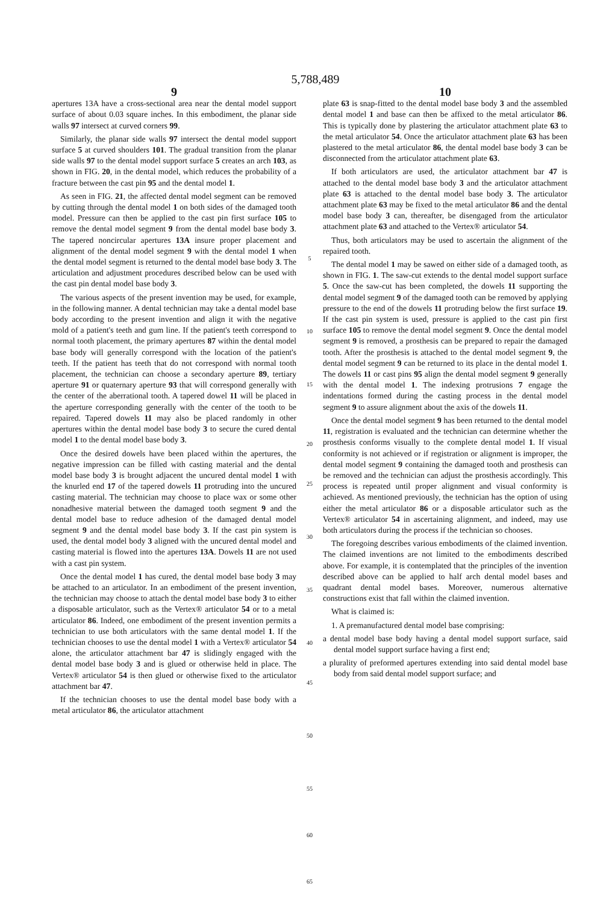5,788,489
9
apertures 13A have a cross-sectional area near the dental model support surface of about 0.03 square inches. In this embodiment, the planar side walls 97 intersect at curved corners 99.
Similarly, the planar side walls 97 intersect the dental model support surface 5 at curved shoulders 101. The gradual transition from the planar side walls 97 to the dental model support surface 5 creates an arch 103, as shown in FIG. 20, in the dental model, which reduces the probability of a fracture between the cast pin 95 and the dental model 1.
As seen in FIG. 21, the affected dental model segment can be removed by cutting through the dental model 1 on both sides of the damaged tooth model. Pressure can then be applied to the cast pin first surface 105 to remove the dental model segment 9 from the dental model base body 3. The tapered noncircular apertures 13A insure proper placement and alignment of the dental model segment 9 with the dental model 1 when the dental model segment is returned to the dental model base body 3. The articulation and adjustment procedures described below can be used with the cast pin dental model base body 3.
The various aspects of the present invention may be used, for example, in the following manner. A dental technician may take a dental model base body according to the present invention and align it with the negative mold of a patient's teeth and gum line. If the patient's teeth correspond to normal tooth placement, the primary apertures 87 within the dental model base body will generally correspond with the location of the patient's teeth. If the patient has teeth that do not correspond with normal tooth placement, the technician can choose a secondary aperture 89, tertiary aperture 91 or quaternary aperture 93 that will correspond generally with the center of the aberrational tooth. A tapered dowel 11 will be placed in the aperture corresponding generally with the center of the tooth to be repaired. Tapered dowels 11 may also be placed randomly in other apertures within the dental model base body 3 to secure the cured dental model 1 to the dental model base body 3.
Once the desired dowels have been placed within the apertures, the negative impression can be filled with casting material and the dental model base body 3 is brought adjacent the uncured dental model 1 with the knurled end 17 of the tapered dowels 11 protruding into the uncured casting material. The technician may choose to place wax or some other nonadhesive material between the damaged tooth segment 9 and the dental model base to reduce adhesion of the damaged dental model segment 9 and the dental model base body 3. If the cast pin system is used, the dental model body 3 aligned with the uncured dental model and casting material is flowed into the apertures 13A. Dowels 11 are not used with a cast pin system.
Once the dental model 1 has cured, the dental model base body 3 may be attached to an articulator. In an embodiment of the present invention, the technician may choose to attach the dental model base body 3 to either a disposable articulator, such as the Vertex® articulator 54 or to a metal articulator 86. Indeed, one embodiment of the present invention permits a technician to use both articulators with the same dental model 1. If the technician chooses to use the dental model 1 with a Vertex® articulator 54 alone, the articulator attachment bar 47 is slidingly engaged with the dental model base body 3 and is glued or otherwise held in place. The Vertex® articulator 54 is then glued or otherwise fixed to the articulator attachment bar 47.
If the technician chooses to use the dental model base body with a metal articulator 86, the articulator attachment
5
10
15
20
25
30
35
40
45
50
55
60
65
10
plate 63 is snap-fitted to the dental model base body 3 and the assembled dental model 1 and base can then be affixed to the metal articulator 86. This is typically done by plastering the articulator attachment plate 63 to the metal articulator 54. Once the articulator attachment plate 63 has been plastered to the metal articulator 86, the dental model base body 3 can be disconnected from the articulator attachment plate 63.
If both articulators are used, the articulator attachment bar 47 is attached to the dental model base body 3 and the articulator attachment plate 63 is attached to the dental model base body 3. The articulator attachment plate 63 may be fixed to the metal articulator 86 and the dental model base body 3 can, thereafter, be disengaged from the articulator attachment plate 63 and attached to the Vertex® articulator 54.
Thus, both articulators may be used to ascertain the alignment of the repaired tooth.
The dental model 1 may be sawed on either side of a damaged tooth, as shown in FIG. 1. The saw-cut extends to the dental model support surface 5. Once the saw-cut has been completed, the dowels 11 supporting the dental model segment 9 of the damaged tooth can be removed by applying pressure to the end of the dowels 11 protruding below the first surface 19. If the cast pin system is used, pressure is applied to the cast pin first surface 105 to remove the dental model segment 9. Once the dental model segment 9 is removed, a prosthesis can be prepared to repair the damaged tooth. After the prosthesis is attached to the dental model segment 9, the dental model segment 9 can be returned to its place in the dental model 1. The dowels 11 or cast pins 95 align the dental model segment 9 generally with the dental model 1. The indexing protrusions 7 engage the indentations formed during the casting process in the dental model segment 9 to assure alignment about the axis of the dowels 11.
Once the dental model segment 9 has been returned to the dental model 11, registration is evaluated and the technician can determine whether the prosthesis conforms visually to the complete dental model 1. If visual conformity is not achieved or if registration or alignment is improper, the dental model segment 9 containing the damaged tooth and prosthesis can be removed and the technician can adjust the prosthesis accordingly. This process is repeated until proper alignment and visual conformity is achieved. As mentioned previously, the technician has the option of using either the metal articulator 86 or a disposable articulator such as the Vertex® articulator 54 in ascertaining alignment, and indeed, may use both articulators during the process if the technician so chooses.
The foregoing describes various embodiments of the claimed invention. The claimed inventions are not limited to the embodiments described above. For example, it is contemplated that the principles of the invention described above can be applied to half arch dental model bases and quadrant dental model bases. Moreover, numerous alternative constructions exist that fall within the claimed invention.
What is claimed is:
1. A premanufactured dental model base comprising:
a dental model base body having a dental model support surface, said dental model support surface having a first end;
a plurality of preformed apertures extending into said dental model base body from said dental model support surface; and